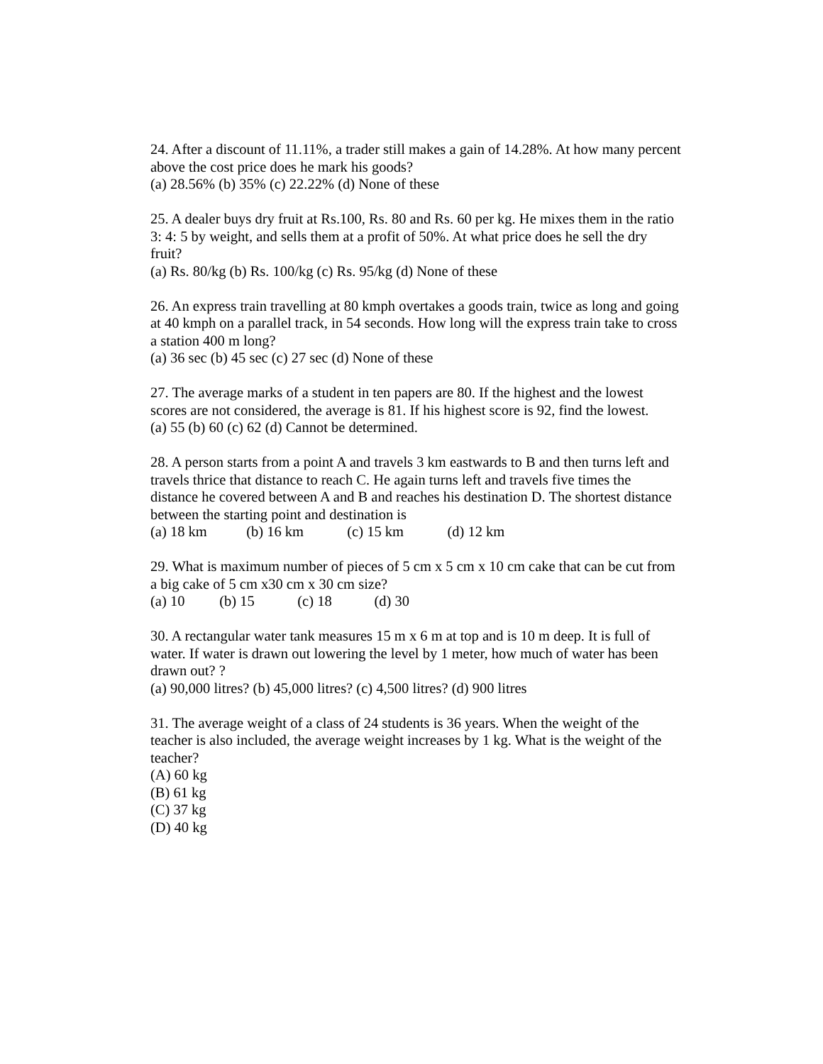24. After a discount of 11.11%, a trader still makes a gain of 14.28%. At how many percent above the cost price does he mark his goods?
(a) 28.56% (b) 35% (c) 22.22% (d) None of these
25. A dealer buys dry fruit at Rs.100, Rs. 80 and Rs. 60 per kg. He mixes them in the ratio 3: 4: 5 by weight, and sells them at a profit of 50%. At what price does he sell the dry fruit?
(a) Rs. 80/kg (b) Rs. 100/kg (c) Rs. 95/kg (d) None of these
26. An express train travelling at 80 kmph overtakes a goods train, twice as long and going at 40 kmph on a parallel track, in 54 seconds. How long will the express train take to cross a station 400 m long?
(a) 36 sec (b) 45 sec (c) 27 sec (d) None of these
27. The average marks of a student in ten papers are 80. If the highest and the lowest scores are not considered, the average is 81. If his highest score is 92, find the lowest.
(a) 55 (b) 60 (c) 62 (d) Cannot be determined.
28. A person starts from a point A and travels 3 km eastwards to B and then turns left and travels thrice that distance to reach C. He again turns left and travels five times the distance he covered between A and B and reaches his destination D. The shortest distance between the starting point and destination is
(a) 18 km (b) 16 km (c) 15 km (d) 12 km
29. What is maximum number of pieces of 5 cm x 5 cm x 10 cm cake that can be cut from a big cake of 5 cm x30 cm x 30 cm size?
(a) 10 (b) 15 (c) 18 (d) 30
30. A rectangular water tank measures 15 m x 6 m at top and is 10 m deep. It is full of water. If water is drawn out lowering the level by 1 meter, how much of water has been drawn out? ?
(a) 90,000 litres? (b) 45,000 litres? (c) 4,500 litres? (d) 900 litres
31. The average weight of a class of 24 students is 36 years. When the weight of the teacher is also included, the average weight increases by 1 kg. What is the weight of the teacher?
(A) 60 kg
(B) 61 kg
(C) 37 kg
(D) 40 kg